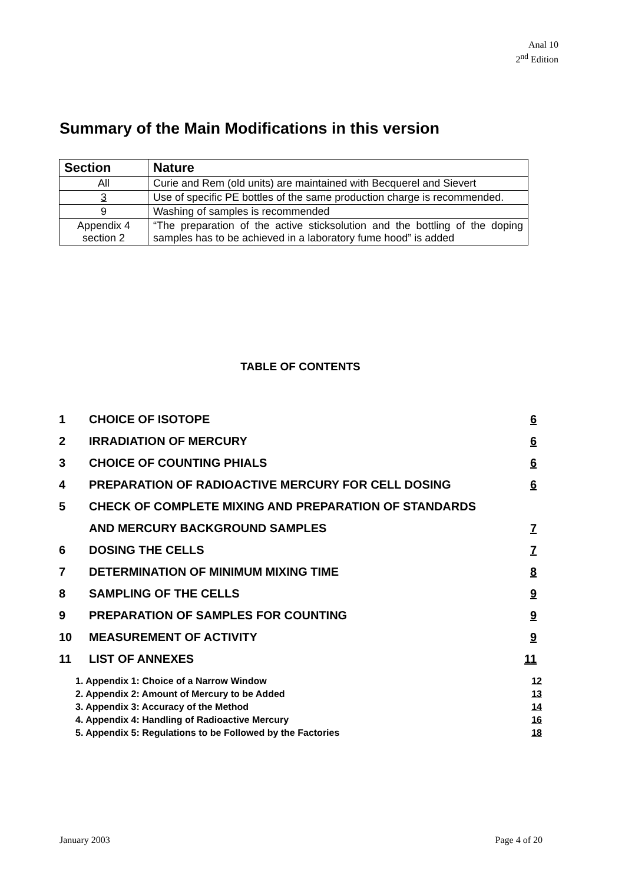Anal 10
2<sup>nd</sup> Edition
Summary of the Main Modifications in this version
| Section | Nature |
| --- | --- |
| All | Curie and Rem (old units) are maintained with Becquerel and Sievert |
| 3 | Use of specific PE bottles of the same production charge is recommended. |
| 9 | Washing of samples is recommended |
| Appendix 4 section 2 | “The preparation of the active sticksolution and the bottling of the doping samples has to be achieved in a laboratory fume hood” is added |
TABLE OF CONTENTS
1 CHOICE OF ISOTOPE 6
2 IRRADIATION OF MERCURY 6
3 CHOICE OF COUNTING PHIALS 6
4 PREPARATION OF RADIOACTIVE MERCURY FOR CELL DOSING 6
5 CHECK OF COMPLETE MIXING AND PREPARATION OF STANDARDS
AND MERCURY BACKGROUND SAMPLES 7
6 DOSING THE CELLS 7
7 DETERMINATION OF MINIMUM MIXING TIME 8
8 SAMPLING OF THE CELLS 9
9 PREPARATION OF SAMPLES FOR COUNTING 9
10 MEASUREMENT OF ACTIVITY 9
11 LIST OF ANNEXES 11
1. Appendix 1: Choice of a Narrow Window 12
2. Appendix 2: Amount of Mercury to be Added 13
3. Appendix 3: Accuracy of the Method 14
4. Appendix 4: Handling of Radioactive Mercury 16
5. Appendix 5: Regulations to be Followed by the Factories 18
January 2003 Page 4 of 20